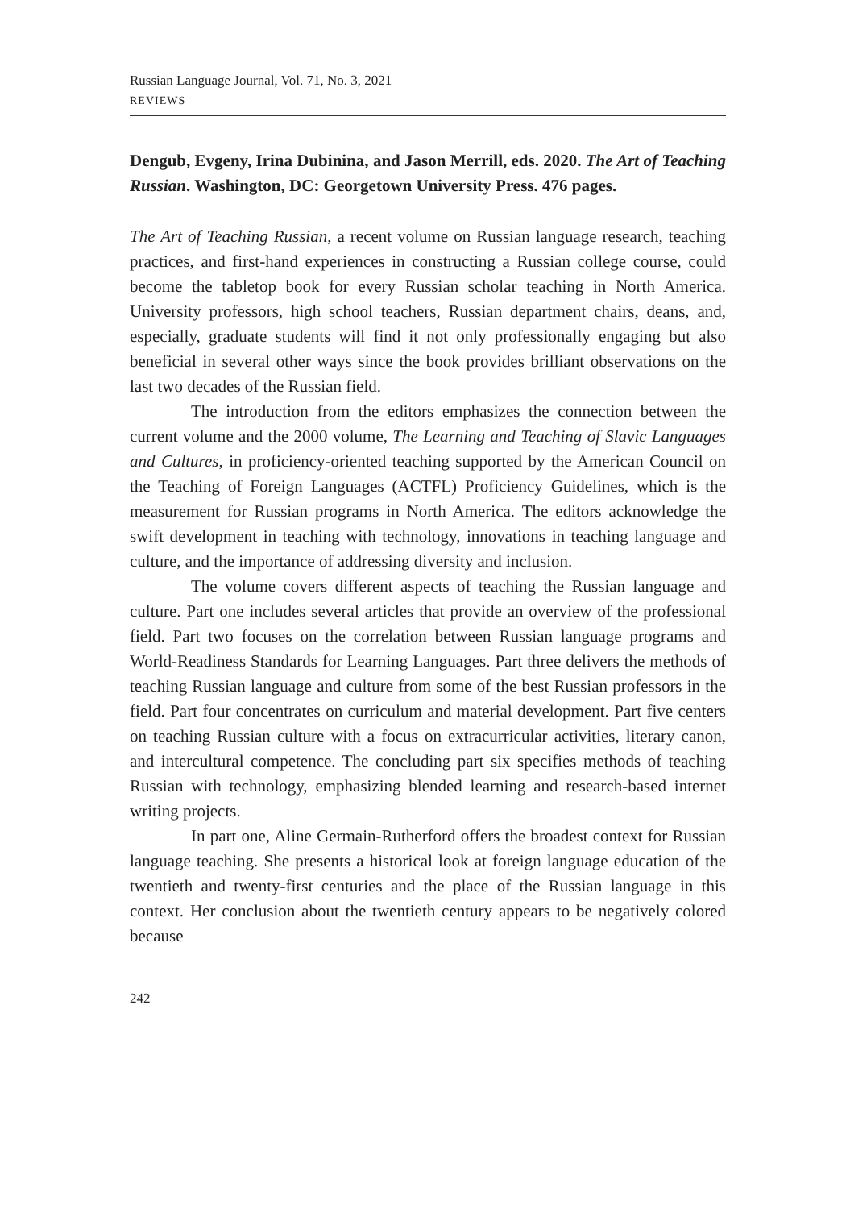Russian Language Journal, Vol. 71, No. 3, 2021
REVIEWS
Dengub, Evgeny, Irina Dubinina, and Jason Merrill, eds. 2020. The Art of Teaching Russian. Washington, DC: Georgetown University Press. 476 pages.
The Art of Teaching Russian, a recent volume on Russian language research, teaching practices, and first-hand experiences in constructing a Russian college course, could become the tabletop book for every Russian scholar teaching in North America. University professors, high school teachers, Russian department chairs, deans, and, especially, graduate students will find it not only professionally engaging but also beneficial in several other ways since the book provides brilliant observations on the last two decades of the Russian field.
The introduction from the editors emphasizes the connection between the current volume and the 2000 volume, The Learning and Teaching of Slavic Languages and Cultures, in proficiency-oriented teaching supported by the American Council on the Teaching of Foreign Languages (ACTFL) Proficiency Guidelines, which is the measurement for Russian programs in North America. The editors acknowledge the swift development in teaching with technology, innovations in teaching language and culture, and the importance of addressing diversity and inclusion.
The volume covers different aspects of teaching the Russian language and culture. Part one includes several articles that provide an overview of the professional field. Part two focuses on the correlation between Russian language programs and World-Readiness Standards for Learning Languages. Part three delivers the methods of teaching Russian language and culture from some of the best Russian professors in the field. Part four concentrates on curriculum and material development. Part five centers on teaching Russian culture with a focus on extracurricular activities, literary canon, and intercultural competence. The concluding part six specifies methods of teaching Russian with technology, emphasizing blended learning and research-based internet writing projects.
In part one, Aline Germain-Rutherford offers the broadest context for Russian language teaching. She presents a historical look at foreign language education of the twentieth and twenty-first centuries and the place of the Russian language in this context. Her conclusion about the twentieth century appears to be negatively colored because
242